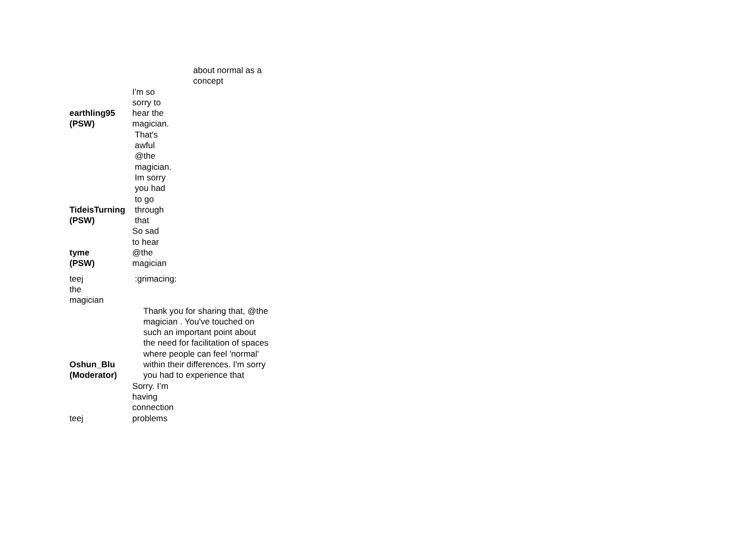| | about normal as a concept |
| earthling95 (PSW) | I'm so sorry to hear the magician. |
| TideisTurning (PSW) | That's awful @the magician. Im sorry you had to go through that |
| tyme (PSW) | So sad to hear @the magician |
| teej the magician | :grimacing: |
| Oshun_Blu (Moderator) | Thank you for sharing that, @the magician . You've touched on such an important point about the need for facilitation of spaces where people can feel 'normal' within their differences. I'm sorry you had to experience that |
| teej | Sorry. I’m having connection problems |